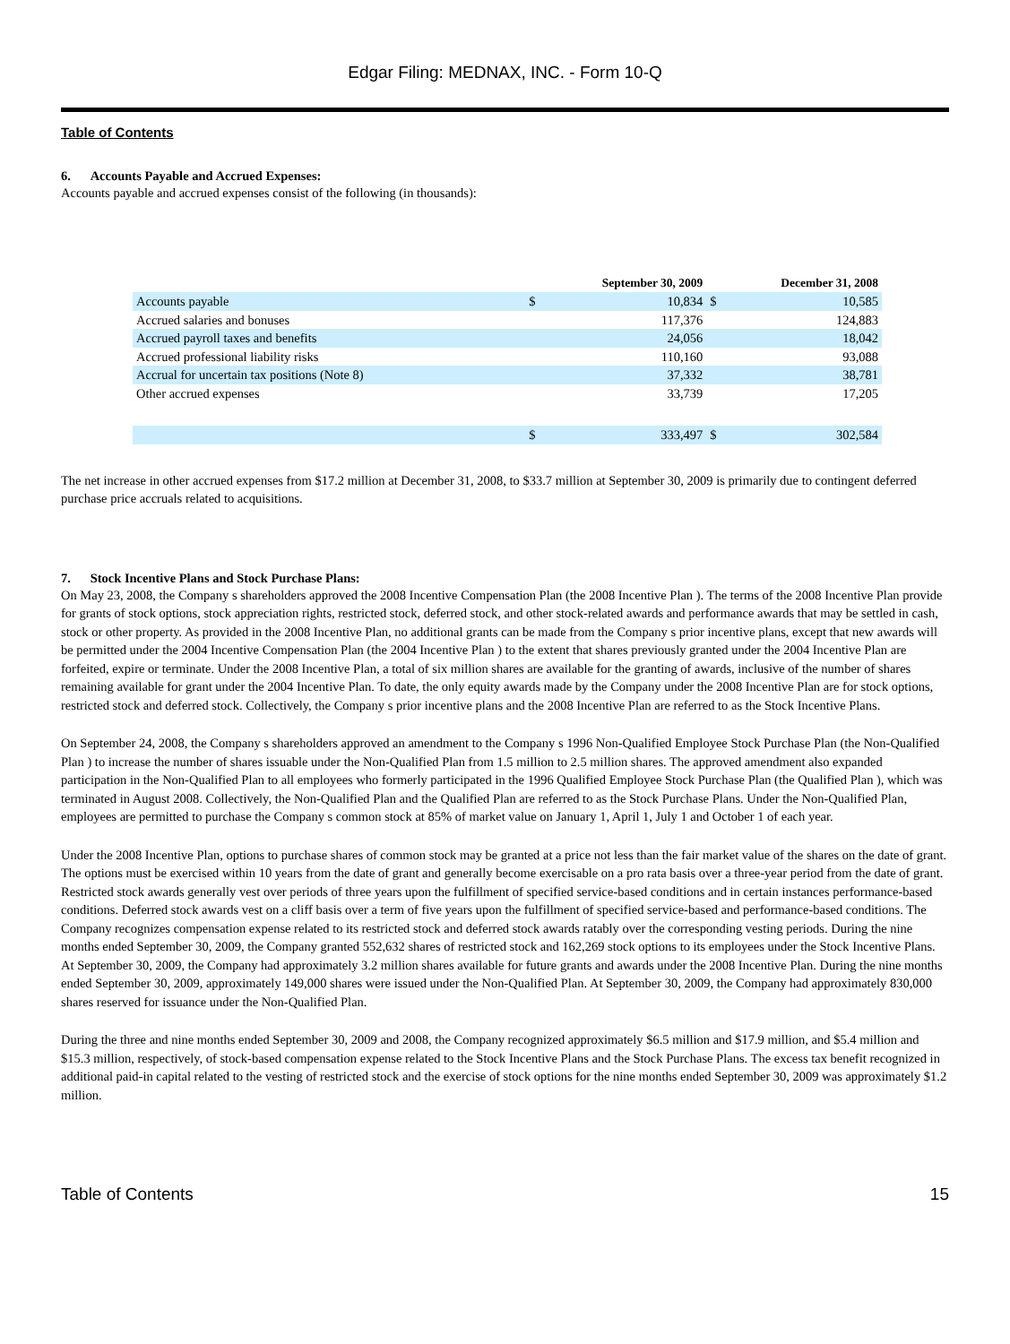Edgar Filing: MEDNAX, INC. - Form 10-Q
Table of Contents
6. Accounts Payable and Accrued Expenses:
Accounts payable and accrued expenses consist of the following (in thousands):
| | September 30, 2009 | | December 31, 2008 | |
| --- | --- | --- | --- | --- |
| Accounts payable | $ | 10,834 | $ | 10,585 |
| Accrued salaries and bonuses | | 117,376 | | 124,883 |
| Accrued payroll taxes and benefits | | 24,056 | | 18,042 |
| Accrued professional liability risks | | 110,160 | | 93,088 |
| Accrual for uncertain tax positions (Note 8) | | 37,332 | | 38,781 |
| Other accrued expenses | | 33,739 | | 17,205 |
| | $ | 333,497 | $ | 302,584 |
The net increase in other accrued expenses from $17.2 million at December 31, 2008, to $33.7 million at September 30, 2009 is primarily due to contingent deferred purchase price accruals related to acquisitions.
7. Stock Incentive Plans and Stock Purchase Plans:
On May 23, 2008, the Company s shareholders approved the 2008 Incentive Compensation Plan (the 2008 Incentive Plan ). The terms of the 2008 Incentive Plan provide for grants of stock options, stock appreciation rights, restricted stock, deferred stock, and other stock-related awards and performance awards that may be settled in cash, stock or other property. As provided in the 2008 Incentive Plan, no additional grants can be made from the Company s prior incentive plans, except that new awards will be permitted under the 2004 Incentive Compensation Plan (the 2004 Incentive Plan ) to the extent that shares previously granted under the 2004 Incentive Plan are forfeited, expire or terminate. Under the 2008 Incentive Plan, a total of six million shares are available for the granting of awards, inclusive of the number of shares remaining available for grant under the 2004 Incentive Plan. To date, the only equity awards made by the Company under the 2008 Incentive Plan are for stock options, restricted stock and deferred stock. Collectively, the Company s prior incentive plans and the 2008 Incentive Plan are referred to as the Stock Incentive Plans.
On September 24, 2008, the Company s shareholders approved an amendment to the Company s 1996 Non-Qualified Employee Stock Purchase Plan (the Non-Qualified Plan ) to increase the number of shares issuable under the Non-Qualified Plan from 1.5 million to 2.5 million shares. The approved amendment also expanded participation in the Non-Qualified Plan to all employees who formerly participated in the 1996 Qualified Employee Stock Purchase Plan (the Qualified Plan ), which was terminated in August 2008. Collectively, the Non-Qualified Plan and the Qualified Plan are referred to as the Stock Purchase Plans. Under the Non-Qualified Plan, employees are permitted to purchase the Company s common stock at 85% of market value on January 1, April 1, July 1 and October 1 of each year.
Under the 2008 Incentive Plan, options to purchase shares of common stock may be granted at a price not less than the fair market value of the shares on the date of grant. The options must be exercised within 10 years from the date of grant and generally become exercisable on a pro rata basis over a three-year period from the date of grant. Restricted stock awards generally vest over periods of three years upon the fulfillment of specified service-based conditions and in certain instances performance-based conditions. Deferred stock awards vest on a cliff basis over a term of five years upon the fulfillment of specified service-based and performance-based conditions. The Company recognizes compensation expense related to its restricted stock and deferred stock awards ratably over the corresponding vesting periods. During the nine months ended September 30, 2009, the Company granted 552,632 shares of restricted stock and 162,269 stock options to its employees under the Stock Incentive Plans. At September 30, 2009, the Company had approximately 3.2 million shares available for future grants and awards under the 2008 Incentive Plan. During the nine months ended September 30, 2009, approximately 149,000 shares were issued under the Non-Qualified Plan. At September 30, 2009, the Company had approximately 830,000 shares reserved for issuance under the Non-Qualified Plan.
During the three and nine months ended September 30, 2009 and 2008, the Company recognized approximately $6.5 million and $17.9 million, and $5.4 million and $15.3 million, respectively, of stock-based compensation expense related to the Stock Incentive Plans and the Stock Purchase Plans. The excess tax benefit recognized in additional paid-in capital related to the vesting of restricted stock and the exercise of stock options for the nine months ended September 30, 2009 was approximately $1.2 million.
Table of Contents 15